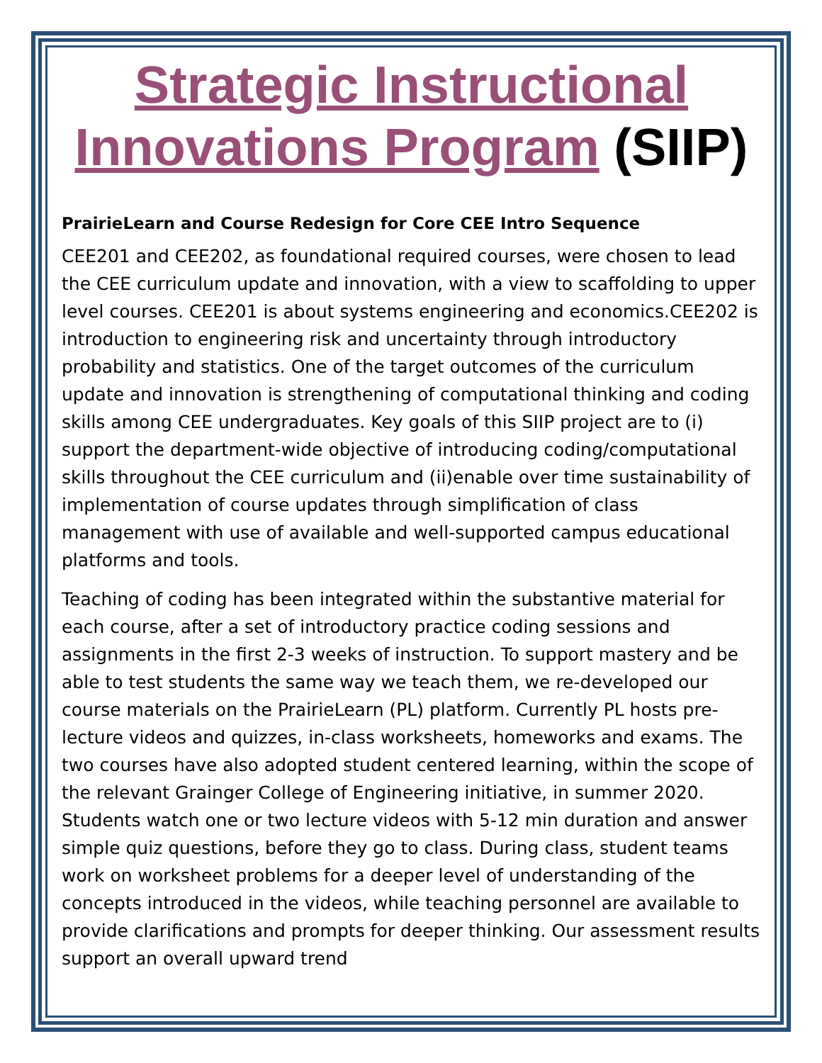Strategic Instructional Innovations Program (SIIP)
PrairieLearn and Course Redesign for Core CEE Intro Sequence
CEE201 and CEE202, as foundational required courses, were chosen to lead the CEE curriculum update and innovation, with a view to scaffolding to upper level courses. CEE201 is about systems engineering and economics.CEE202 is introduction to engineering risk and uncertainty through introductory probability and statistics. One of the target outcomes of the curriculum update and innovation is strengthening of computational thinking and coding skills among CEE undergraduates. Key goals of this SIIP project are to (i) support the department-wide objective of introducing coding/computational skills throughout the CEE curriculum and (ii)enable over time sustainability of implementation of course updates through simplification of class management with use of available and well-supported campus educational platforms and tools.
Teaching of coding has been integrated within the substantive material for each course, after a set of introductory practice coding sessions and assignments in the first 2-3 weeks of instruction. To support mastery and be able to test students the same way we teach them, we re-developed our course materials on the PrairieLearn (PL) platform. Currently PL hosts pre-lecture videos and quizzes, in-class worksheets, homeworks and exams. The two courses have also adopted student centered learning, within the scope of the relevant Grainger College of Engineering initiative, in summer 2020. Students watch one or two lecture videos with 5-12 min duration and answer simple quiz questions, before they go to class. During class, student teams work on worksheet problems for a deeper level of understanding of the concepts introduced in the videos, while teaching personnel are available to provide clarifications and prompts for deeper thinking. Our assessment results support an overall upward trend